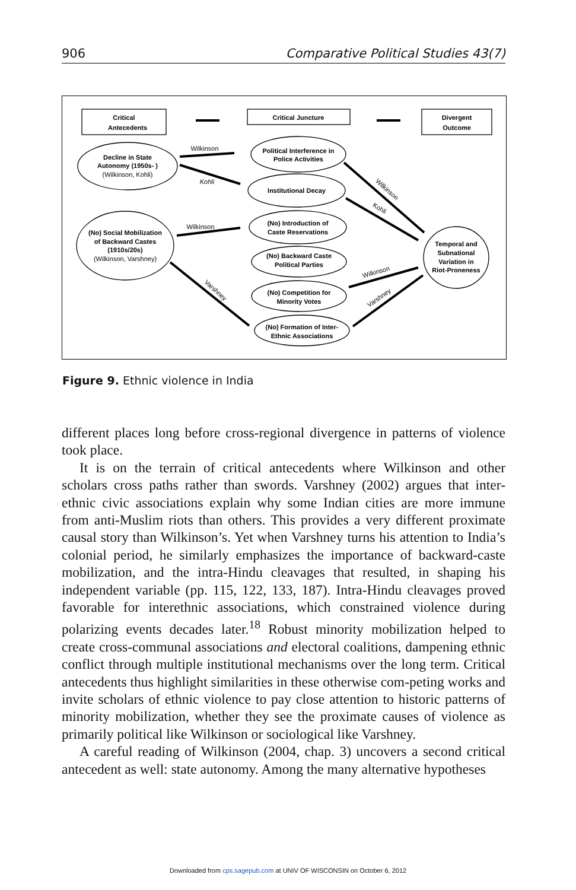906 Comparative Political Studies 43(7)
Critical
Antecedents
Critical Juncture
Divergent
Outcome
Decline in State
Autonomy (1950s- )
Political Interference in
Police Activities
Institutional Decay
(No) Social Mobilization
of Backward Castes
(1910s/20s)
(No) Introduction of
Caste Reservations
(No) Backward Caste
Political Parties
(No) Competition for
Minority Votes
(No) Formation of Inter-
Ethnic Associations
Temporal and
Subnational
Variation in
Riot-Proneness
(Wilkinson, Kohli)
(Wilkinson, Varshney)
Wilkinson
Kohli
Wilkinson
Wilkinson
Kohli
Varshney
Wilkinson
Varshney
Figure 9. Ethnic violence in India
different places long before cross-regional divergence in patterns of violence took place.
It is on the terrain of critical antecedents where Wilkinson and other scholars cross paths rather than swords. Varshney (2002) argues that inter-ethnic civic associations explain why some Indian cities are more immune from anti-Muslim riots than others. This provides a very different proximate causal story than Wilkinson’s. Yet when Varshney turns his attention to India’s colonial period, he similarly emphasizes the importance of backward-caste mobilization, and the intra-Hindu cleavages that resulted, in shaping his independent variable (pp. 115, 122, 133, 187). Intra-Hindu cleavages proved favorable for interethnic associations, which constrained violence during polarizing events decades later.<sup>18</sup> Robust minority mobilization helped to create cross-communal associations and electoral coalitions, dampening ethnic conflict through multiple institutional mechanisms over the long term. Critical antecedents thus highlight similarities in these otherwise com-peting works and invite scholars of ethnic violence to pay close attention to historic patterns of minority mobilization, whether they see the proximate causes of violence as primarily political like Wilkinson or sociological like Varshney.
A careful reading of Wilkinson (2004, chap. 3) uncovers a second critical antecedent as well: state autonomy. Among the many alternative hypotheses
Downloaded from cps.sagepub.com at UNIV OF WISCONSIN on October 6, 2012